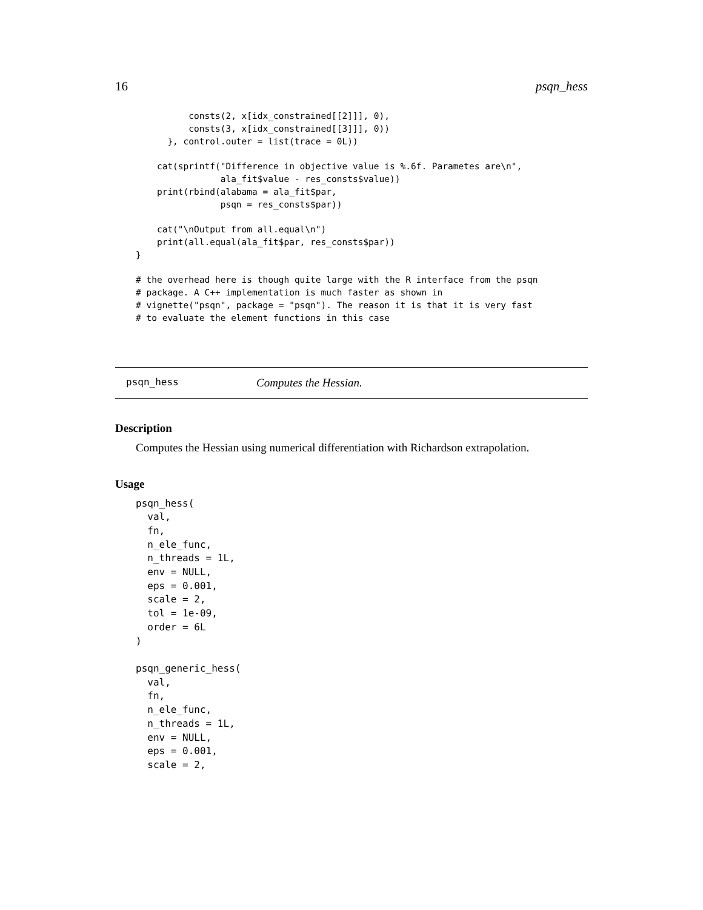16 psqn_hess
          consts(2, x[idx_constrained[[2]]], 0),
          consts(3, x[idx_constrained[[3]]], 0))
      }, control.outer = list(trace = 0L))

    cat(sprintf("Difference in objective value is %.6f. Parametes are\n",
                ala_fit$value - res_consts$value))
    print(rbind(alabama = ala_fit$par,
                psqn = res_consts$par))

    cat("\nOutput from all.equal\n")
    print(all.equal(ala_fit$par, res_consts$par))
}

# the overhead here is though quite large with the R interface from the psqn
# package. A C++ implementation is much faster as shown in
# vignette("psqn", package = "psqn"). The reason it is that it is very fast
# to evaluate the element functions in this case
psqn_hess Computes the Hessian.
Description
Computes the Hessian using numerical differentiation with Richardson extrapolation.
Usage
psqn_hess(
  val,
  fn,
  n_ele_func,
  n_threads = 1L,
  env = NULL,
  eps = 0.001,
  scale = 2,
  tol = 1e-09,
  order = 6L
)

psqn_generic_hess(
  val,
  fn,
  n_ele_func,
  n_threads = 1L,
  env = NULL,
  eps = 0.001,
  scale = 2,